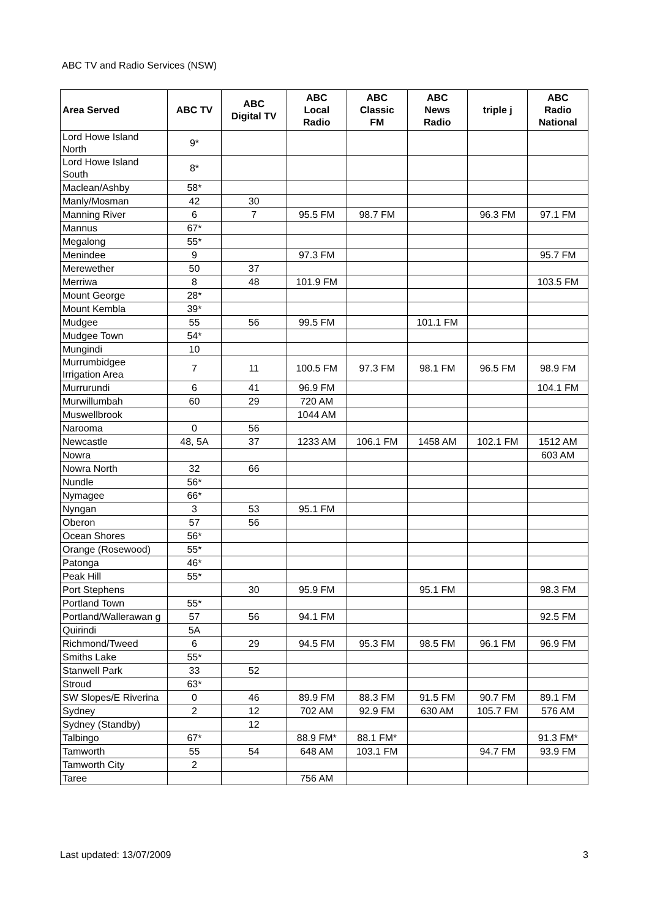ABC TV and Radio Services (NSW)
| Area Served | ABC TV | ABC Digital TV | ABC Local Radio | ABC Classic FM | ABC News Radio | triple j | ABC Radio National |
| --- | --- | --- | --- | --- | --- | --- | --- |
| Lord Howe Island North | 9* | | | | | | |
| Lord Howe Island South | 8* | | | | | | |
| Maclean/Ashby | 58* | | | | | | |
| Manly/Mosman | 42 | 30 | | | | | |
| Manning River | 6 | 7 | 95.5 FM | 98.7 FM | | 96.3 FM | 97.1 FM |
| Mannus | 67* | | | | | | |
| Megalong | 55* | | | | | | |
| Menindee | 9 | | 97.3 FM | | | | 95.7 FM |
| Merewether | 50 | 37 | | | | | |
| Merriwa | 8 | 48 | 101.9 FM | | | | 103.5 FM |
| Mount George | 28* | | | | | | |
| Mount Kembla | 39* | | | | | | |
| Mudgee | 55 | 56 | 99.5 FM | | 101.1 FM | | |
| Mudgee Town | 54* | | | | | | |
| Mungindi | 10 | | | | | | |
| Murrumbidgee Irrigation Area | 7 | 11 | 100.5 FM | 97.3 FM | 98.1 FM | 96.5 FM | 98.9 FM |
| Murrurundi | 6 | 41 | 96.9 FM | | | | 104.1 FM |
| Murwillumbah | 60 | 29 | 720 AM | | | | |
| Muswellbrook | | | 1044 AM | | | | |
| Narooma | 0 | 56 | | | | | |
| Newcastle | 48, 5A | 37 | 1233 AM | 106.1 FM | 1458 AM | 102.1 FM | 1512 AM |
| Nowra | | | | | | | 603 AM |
| Nowra North | 32 | 66 | | | | | |
| Nundle | 56* | | | | | | |
| Nymagee | 66* | | | | | | |
| Nyngan | 3 | 53 | 95.1 FM | | | | |
| Oberon | 57 | 56 | | | | | |
| Ocean Shores | 56* | | | | | | |
| Orange (Rosewood) | 55* | | | | | | |
| Patonga | 46* | | | | | | |
| Peak Hill | 55* | | | | | | |
| Port Stephens | | 30 | 95.9 FM | | 95.1 FM | | 98.3 FM |
| Portland Town | 55* | | | | | | |
| Portland/Wallerawan g | 57 | 56 | 94.1 FM | | | | 92.5 FM |
| Quirindi | 5A | | | | | | |
| Richmond/Tweed | 6 | 29 | 94.5 FM | 95.3 FM | 98.5 FM | 96.1 FM | 96.9 FM |
| Smiths Lake | 55* | | | | | | |
| Stanwell Park | 33 | 52 | | | | | |
| Stroud | 63* | | | | | | |
| SW Slopes/E Riverina | 0 | 46 | 89.9 FM | 88.3 FM | 91.5 FM | 90.7 FM | 89.1 FM |
| Sydney | 2 | 12 | 702 AM | 92.9 FM | 630 AM | 105.7 FM | 576 AM |
| Sydney (Standby) | | 12 | | | | | |
| Talbingo | 67* | | 88.9 FM* | 88.1 FM* | | | 91.3 FM* |
| Tamworth | 55 | 54 | 648 AM | 103.1 FM | | 94.7 FM | 93.9 FM |
| Tamworth City | 2 | | | | | | |
| Taree | | | 756 AM | | | | |
Last updated: 13/07/2009 3